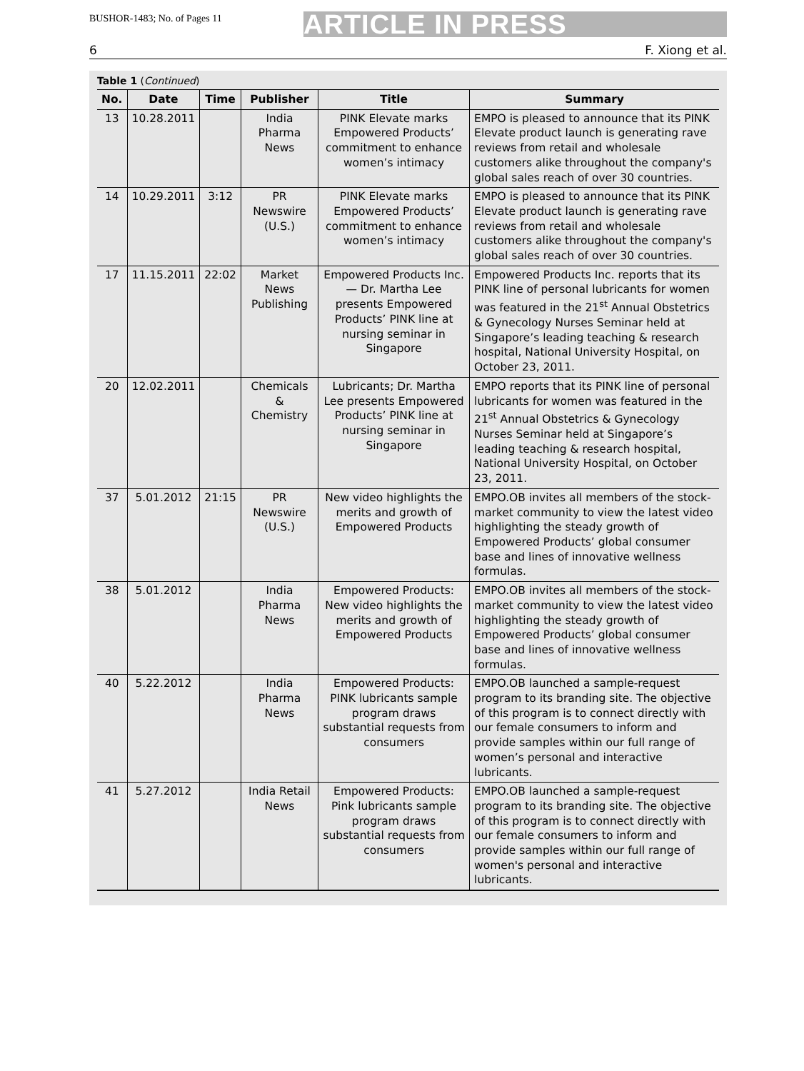BUSHOR-1483; No. of Pages 11
ARTICLE IN PRESS
6 F. Xiong et al.
Table 1 (Continued)
| No. | Date | Time | Publisher | Title | Summary |
| --- | --- | --- | --- | --- | --- |
| 13 | 10.28.2011 | | India Pharma News | PINK Elevate marks Empowered Products’ commitment to enhance women’s intimacy | EMPO is pleased to announce that its PINK Elevate product launch is generating rave reviews from retail and wholesale customers alike throughout the company's global sales reach of over 30 countries. |
| 14 | 10.29.2011 | 3:12 | PR Newswire (U.S.) | PINK Elevate marks Empowered Products’ commitment to enhance women’s intimacy | EMPO is pleased to announce that its PINK Elevate product launch is generating rave reviews from retail and wholesale customers alike throughout the company's global sales reach of over 30 countries. |
| 17 | 11.15.2011 | 22:02 | Market News Publishing | Empowered Products Inc. — Dr. Martha Lee presents Empowered Products’ PINK line at nursing seminar in Singapore | Empowered Products Inc. reports that its PINK line of personal lubricants for women was featured in the 21<sup>st</sup> Annual Obstetrics & Gynecology Nurses Seminar held at Singapore’s leading teaching & research hospital, National University Hospital, on October 23, 2011. |
| 20 | 12.02.2011 | | Chemicals & Chemistry | Lubricants; Dr. Martha Lee presents Empowered Products’ PINK line at nursing seminar in Singapore | EMPO reports that its PINK line of personal lubricants for women was featured in the 21<sup>st</sup> Annual Obstetrics & Gynecology Nurses Seminar held at Singapore’s leading teaching & research hospital, National University Hospital, on October 23, 2011. |
| 37 | 5.01.2012 | 21:15 | PR Newswire (U.S.) | New video highlights the merits and growth of Empowered Products | EMPO.OB invites all members of the stock-market community to view the latest video highlighting the steady growth of Empowered Products’ global consumer base and lines of innovative wellness formulas. |
| 38 | 5.01.2012 | | India Pharma News | Empowered Products: New video highlights the merits and growth of Empowered Products | EMPO.OB invites all members of the stock-market community to view the latest video highlighting the steady growth of Empowered Products’ global consumer base and lines of innovative wellness formulas. |
| 40 | 5.22.2012 | | India Pharma News | Empowered Products: PINK lubricants sample program draws substantial requests from consumers | EMPO.OB launched a sample-request program to its branding site. The objective of this program is to connect directly with our female consumers to inform and provide samples within our full range of women’s personal and interactive lubricants. |
| 41 | 5.27.2012 | | India Retail News | Empowered Products: Pink lubricants sample program draws substantial requests from consumers | EMPO.OB launched a sample-request program to its branding site. The objective of this program is to connect directly with our female consumers to inform and provide samples within our full range of women's personal and interactive lubricants. |